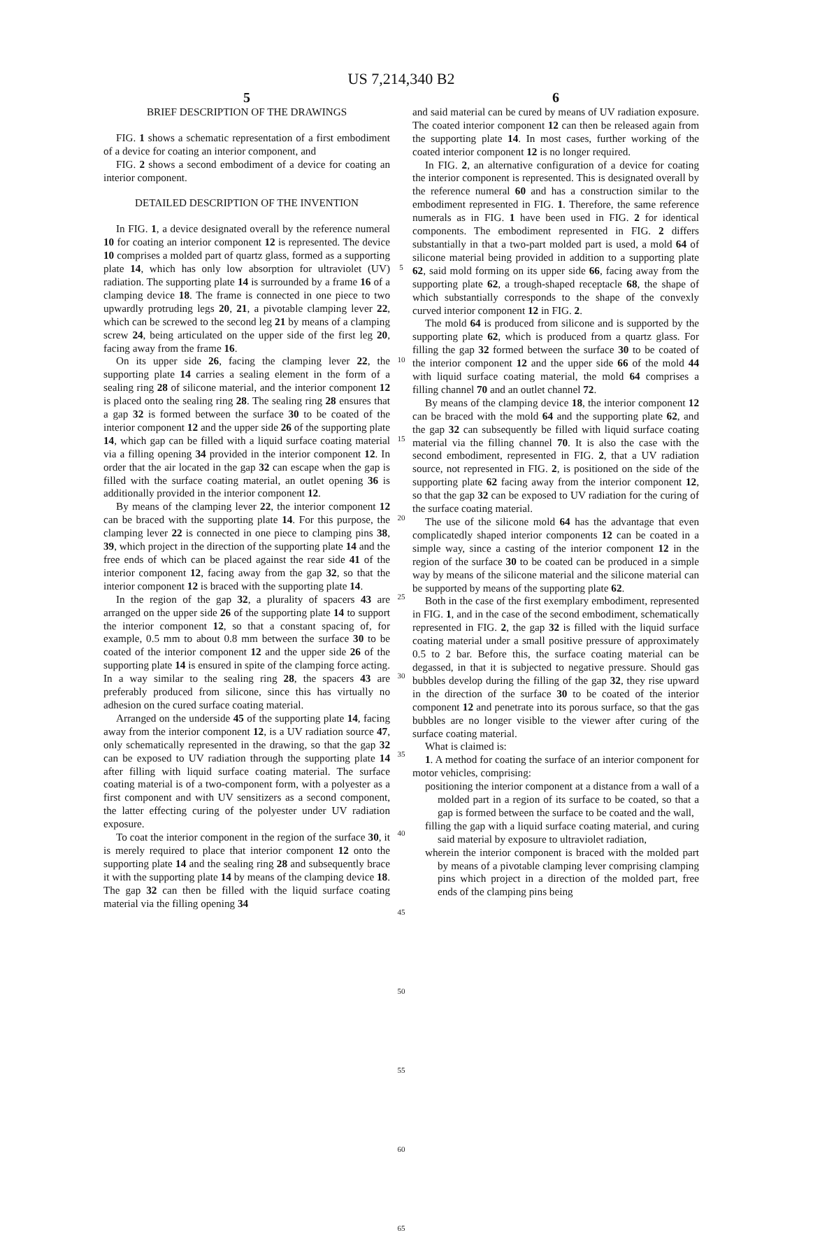US 7,214,340 B2
5
BRIEF DESCRIPTION OF THE DRAWINGS
FIG. 1 shows a schematic representation of a first embodiment of a device for coating an interior component, and
FIG. 2 shows a second embodiment of a device for coating an interior component.
DETAILED DESCRIPTION OF THE INVENTION
In FIG. 1, a device designated overall by the reference numeral 10 for coating an interior component 12 is represented. The device 10 comprises a molded part of quartz glass, formed as a supporting plate 14, which has only low absorption for ultraviolet (UV) radiation. The supporting plate 14 is surrounded by a frame 16 of a clamping device 18. The frame is connected in one piece to two upwardly protruding legs 20, 21, a pivotable clamping lever 22, which can be screwed to the second leg 21 by means of a clamping screw 24, being articulated on the upper side of the first leg 20, facing away from the frame 16.
On its upper side 26, facing the clamping lever 22, the supporting plate 14 carries a sealing element in the form of a sealing ring 28 of silicone material, and the interior component 12 is placed onto the sealing ring 28. The sealing ring 28 ensures that a gap 32 is formed between the surface 30 to be coated of the interior component 12 and the upper side 26 of the supporting plate 14, which gap can be filled with a liquid surface coating material via a filling opening 34 provided in the interior component 12. In order that the air located in the gap 32 can escape when the gap is filled with the surface coating material, an outlet opening 36 is additionally provided in the interior component 12.
By means of the clamping lever 22, the interior component 12 can be braced with the supporting plate 14. For this purpose, the clamping lever 22 is connected in one piece to clamping pins 38, 39, which project in the direction of the supporting plate 14 and the free ends of which can be placed against the rear side 41 of the interior component 12, facing away from the gap 32, so that the interior component 12 is braced with the supporting plate 14.
In the region of the gap 32, a plurality of spacers 43 are arranged on the upper side 26 of the supporting plate 14 to support the interior component 12, so that a constant spacing of, for example, 0.5 mm to about 0.8 mm between the surface 30 to be coated of the interior component 12 and the upper side 26 of the supporting plate 14 is ensured in spite of the clamping force acting. In a way similar to the sealing ring 28, the spacers 43 are preferably produced from silicone, since this has virtually no adhesion on the cured surface coating material.
Arranged on the underside 45 of the supporting plate 14, facing away from the interior component 12, is a UV radiation source 47, only schematically represented in the drawing, so that the gap 32 can be exposed to UV radiation through the supporting plate 14 after filling with liquid surface coating material. The surface coating material is of a two-component form, with a polyester as a first component and with UV sensitizers as a second component, the latter effecting curing of the polyester under UV radiation exposure.
To coat the interior component in the region of the surface 30, it is merely required to place that interior component 12 onto the supporting plate 14 and the sealing ring 28 and subsequently brace it with the supporting plate 14 by means of the clamping device 18. The gap 32 can then be filled with the liquid surface coating material via the filling opening 34
5
10
15
20
25
30
35
40
45
50
55
60
65
6
and said material can be cured by means of UV radiation exposure. The coated interior component 12 can then be released again from the supporting plate 14. In most cases, further working of the coated interior component 12 is no longer required.
In FIG. 2, an alternative configuration of a device for coating the interior component is represented. This is designated overall by the reference numeral 60 and has a construction similar to the embodiment represented in FIG. 1. Therefore, the same reference numerals as in FIG. 1 have been used in FIG. 2 for identical components. The embodiment represented in FIG. 2 differs substantially in that a two-part molded part is used, a mold 64 of silicone material being provided in addition to a supporting plate 62, said mold forming on its upper side 66, facing away from the supporting plate 62, a trough-shaped receptacle 68, the shape of which substantially corresponds to the shape of the convexly curved interior component 12 in FIG. 2.
The mold 64 is produced from silicone and is supported by the supporting plate 62, which is produced from a quartz glass. For filling the gap 32 formed between the surface 30 to be coated of the interior component 12 and the upper side 66 of the mold 44 with liquid surface coating material, the mold 64 comprises a filling channel 70 and an outlet channel 72.
By means of the clamping device 18, the interior component 12 can be braced with the mold 64 and the supporting plate 62, and the gap 32 can subsequently be filled with liquid surface coating material via the filling channel 70. It is also the case with the second embodiment, represented in FIG. 2, that a UV radiation source, not represented in FIG. 2, is positioned on the side of the supporting plate 62 facing away from the interior component 12, so that the gap 32 can be exposed to UV radiation for the curing of the surface coating material.
The use of the silicone mold 64 has the advantage that even complicatedly shaped interior components 12 can be coated in a simple way, since a casting of the interior component 12 in the region of the surface 30 to be coated can be produced in a simple way by means of the silicone material and the silicone material can be supported by means of the supporting plate 62.
Both in the case of the first exemplary embodiment, represented in FIG. 1, and in the case of the second embodiment, schematically represented in FIG. 2, the gap 32 is filled with the liquid surface coating material under a small positive pressure of approximately 0.5 to 2 bar. Before this, the surface coating material can be degassed, in that it is subjected to negative pressure. Should gas bubbles develop during the filling of the gap 32, they rise upward in the direction of the surface 30 to be coated of the interior component 12 and penetrate into its porous surface, so that the gas bubbles are no longer visible to the viewer after curing of the surface coating material.
What is claimed is:
1. A method for coating the surface of an interior component for motor vehicles, comprising:
positioning the interior component at a distance from a wall of a molded part in a region of its surface to be coated, so that a gap is formed between the surface to be coated and the wall,
filling the gap with a liquid surface coating material, and curing said material by exposure to ultraviolet radiation,
wherein the interior component is braced with the molded part by means of a pivotable clamping lever comprising clamping pins which project in a direction of the molded part, free ends of the clamping pins being